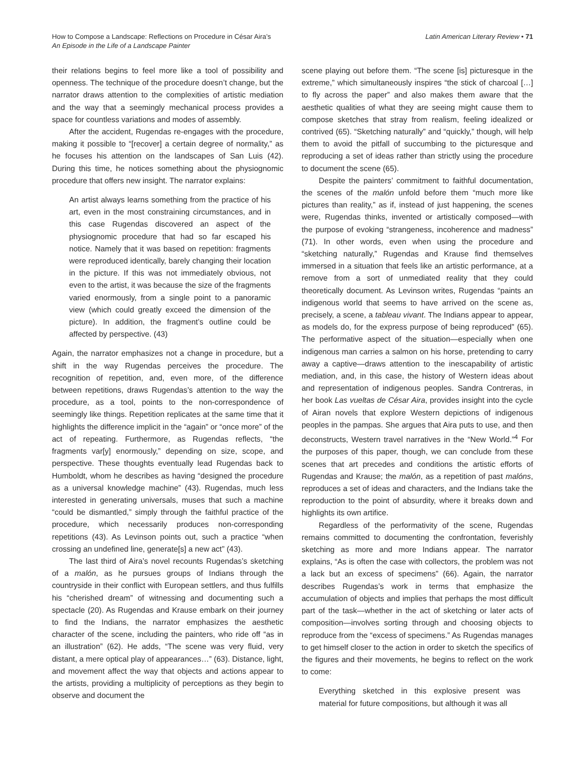How to Compose a Landscape: Reflections on Procedure in César Aira’s
An Episode in the Life of a Landscape Painter
Latin American Literary Review • 71
their relations begins to feel more like a tool of possibility and openness. The technique of the procedure doesn’t change, but the narrator draws attention to the complexities of artistic mediation and the way that a seemingly mechanical process provides a space for countless variations and modes of assembly.
After the accident, Rugendas re-engages with the procedure, making it possible to “[recover] a certain degree of normality,” as he focuses his attention on the landscapes of San Luis (42). During this time, he notices something about the physiognomic procedure that offers new insight. The narrator explains:
An artist always learns something from the practice of his art, even in the most constraining circumstances, and in this case Rugendas discovered an aspect of the physiognomic procedure that had so far escaped his notice. Namely that it was based on repetition: fragments were reproduced identically, barely changing their location in the picture. If this was not immediately obvious, not even to the artist, it was because the size of the fragments varied enormously, from a single point to a panoramic view (which could greatly exceed the dimension of the picture). In addition, the fragment’s outline could be affected by perspective. (43)
Again, the narrator emphasizes not a change in procedure, but a shift in the way Rugendas perceives the procedure. The recognition of repetition, and, even more, of the difference between repetitions, draws Rugendas’s attention to the way the procedure, as a tool, points to the non-correspondence of seemingly like things. Repetition replicates at the same time that it highlights the difference implicit in the “again” or “once more” of the act of repeating. Furthermore, as Rugendas reflects, “the fragments var[y] enormously,” depending on size, scope, and perspective. These thoughts eventually lead Rugendas back to Humboldt, whom he describes as having “designed the procedure as a universal knowledge machine” (43). Rugendas, much less interested in generating universals, muses that such a machine “could be dismantled,” simply through the faithful practice of the procedure, which necessarily produces non-corresponding repetitions (43). As Levinson points out, such a practice “when crossing an undefined line, generate[s] a new act” (43).
The last third of Aira’s novel recounts Rugendas’s sketching of a malón, as he pursues groups of Indians through the countryside in their conflict with European settlers, and thus fulfills his “cherished dream” of witnessing and documenting such a spectacle (20). As Rugendas and Krause embark on their journey to find the Indians, the narrator emphasizes the aesthetic character of the scene, including the painters, who ride off “as in an illustration” (62). He adds, “The scene was very fluid, very distant, a mere optical play of appearances…” (63). Distance, light, and movement affect the way that objects and actions appear to the artists, providing a multiplicity of perceptions as they begin to observe and document the
scene playing out before them. “The scene [is] picturesque in the extreme,” which simultaneously inspires “the stick of charcoal […] to fly across the paper” and also makes them aware that the aesthetic qualities of what they are seeing might cause them to compose sketches that stray from realism, feeling idealized or contrived (65). “Sketching naturally” and “quickly,” though, will help them to avoid the pitfall of succumbing to the picturesque and reproducing a set of ideas rather than strictly using the procedure to document the scene (65).
Despite the painters’ commitment to faithful documentation, the scenes of the malón unfold before them “much more like pictures than reality,” as if, instead of just happening, the scenes were, Rugendas thinks, invented or artistically composed—with the purpose of evoking “strangeness, incoherence and madness” (71). In other words, even when using the procedure and “sketching naturally,” Rugendas and Krause find themselves immersed in a situation that feels like an artistic performance, at a remove from a sort of unmediated reality that they could theoretically document. As Levinson writes, Rugendas “paints an indigenous world that seems to have arrived on the scene as, precisely, a scene, a tableau vivant. The Indians appear to appear, as models do, for the express purpose of being reproduced” (65). The performative aspect of the situation—especially when one indigenous man carries a salmon on his horse, pretending to carry away a captive—draws attention to the inescapability of artistic mediation, and, in this case, the history of Western ideas about and representation of indigenous peoples. Sandra Contreras, in her book Las vueltas de César Aira, provides insight into the cycle of Airan novels that explore Western depictions of indigenous peoples in the pampas. She argues that Aira puts to use, and then deconstructs, Western travel narratives in the “New World.”<sup>4</sup> For the purposes of this paper, though, we can conclude from these scenes that art precedes and conditions the artistic efforts of Rugendas and Krause; the malón, as a repetition of past malóns, reproduces a set of ideas and characters, and the Indians take the reproduction to the point of absurdity, where it breaks down and highlights its own artifice.
Regardless of the performativity of the scene, Rugendas remains committed to documenting the confrontation, feverishly sketching as more and more Indians appear. The narrator explains, “As is often the case with collectors, the problem was not a lack but an excess of specimens” (66). Again, the narrator describes Rugendas’s work in terms that emphasize the accumulation of objects and implies that perhaps the most difficult part of the task—whether in the act of sketching or later acts of composition—involves sorting through and choosing objects to reproduce from the “excess of specimens.” As Rugendas manages to get himself closer to the action in order to sketch the specifics of the figures and their movements, he begins to reflect on the work to come:
Everything sketched in this explosive present was material for future compositions, but although it was all